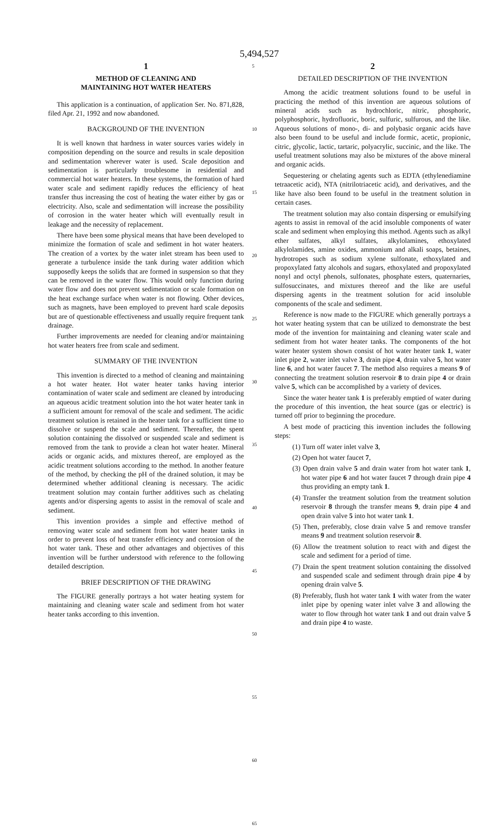5,494,527
1
METHOD OF CLEANING AND
MAINTAINING HOT WATER HEATERS
This application is a continuation, of application Ser. No. 871,828, filed Apr. 21, 1992 and now abandoned.
BACKGROUND OF THE INVENTION
It is well known that hardness in water sources varies widely in composition depending on the source and results in scale deposition and sedimentation wherever water is used. Scale deposition and sedimentation is particularly troublesome in residential and commercial hot water heaters. In these systems, the formation of hard water scale and sediment rapidly reduces the efficiency of heat transfer thus increasing the cost of heating the water either by gas or electricity. Also, scale and sedimentation will increase the possibility of corrosion in the water heater which will eventually result in leakage and the necessity of replacement.
There have been some physical means that have been developed to minimize the formation of scale and sediment in hot water heaters. The creation of a vortex by the water inlet stream has been used to generate a turbulence inside the tank during water addition which supposedly keeps the solids that are formed in suspension so that they can be removed in the water flow. This would only function during water flow and does not prevent sedimentation or scale formation on the heat exchange surface when water is not flowing. Other devices, such as magnets, have been employed to prevent hard scale deposits but are of questionable effectiveness and usually require frequent tank drainage.
Further improvements are needed for cleaning and/or maintaining hot water heaters free from scale and sediment.
SUMMARY OF THE INVENTION
This invention is directed to a method of cleaning and maintaining a hot water heater. Hot water heater tanks having interior contamination of water scale and sediment are cleaned by introducing an aqueous acidic treatment solution into the hot water heater tank in a sufficient amount for removal of the scale and sediment. The acidic treatment solution is retained in the heater tank for a sufficient time to dissolve or suspend the scale and sediment. Thereafter, the spent solution containing the dissolved or suspended scale and sediment is removed from the tank to provide a clean hot water heater. Mineral acids or organic acids, and mixtures thereof, are employed as the acidic treatment solutions according to the method. In another feature of the method, by checking the pH of the drained solution, it may be determined whether additional cleaning is necessary. The acidic treatment solution may contain further additives such as chelating agents and/or dispersing agents to assist in the removal of scale and sediment.
This invention provides a simple and effective method of removing water scale and sediment from hot water heater tanks in order to prevent loss of heat transfer efficiency and corrosion of the hot water tank. These and other advantages and objectives of this invention will be further understood with reference to the following detailed description.
BRIEF DESCRIPTION OF THE DRAWING
The FIGURE generally portrays a hot water heating system for maintaining and cleaning water scale and sediment from hot water heater tanks according to this invention.
5
10
15
20
25
30
35
40
45
50
55
60
65
2
DETAILED DESCRIPTION OF THE INVENTION
Among the acidic treatment solutions found to be useful in practicing the method of this invention are aqueous solutions of mineral acids such as hydrochloric, nitric, phosphoric, polyphosphoric, hydrofluoric, boric, sulfuric, sulfurous, and the like. Aqueous solutions of mono-, di- and polybasic organic acids have also been found to be useful and include formic, acetic, propionic, citric, glycolic, lactic, tartaric, polyacrylic, succinic, and the like. The useful treatment solutions may also be mixtures of the above mineral and organic acids.
Sequestering or chelating agents such as EDTA (ethylenediamine tetraacetic acid), NTA (nitrilotriacetic acid), and derivatives, and the like have also been found to be useful in the treatment solution in certain cases.
The treatment solution may also contain dispersing or emulsifying agents to assist in removal of the acid insoluble components of water scale and sediment when employing this method. Agents such as alkyl ether sulfates, alkyl sulfates, alkylolamines, ethoxylated alkylolamides, amine oxides, ammonium and alkali soaps, betaines, hydrotropes such as sodium xylene sulfonate, ethoxylated and propoxylated fatty alcohols and sugars, ethoxylated and propoxylated nonyl and octyl phenols, sulfonates, phosphate esters, quaternaries, sulfosuccinates, and mixtures thereof and the like are useful dispersing agents in the treatment solution for acid insoluble components of the scale and sediment.
Reference is now made to the FIGURE which generally portrays a hot water heating system that can be utilized to demonstrate the best mode of the invention for maintaining and cleaning water scale and sediment from hot water heater tanks. The components of the hot water heater system shown consist of hot water heater tank 1, water inlet pipe 2, water inlet valve 3, drain pipe 4, drain valve 5, hot water line 6, and hot water faucet 7. The method also requires a means 9 of connecting the treatment solution reservoir 8 to drain pipe 4 or drain valve 5, which can be accomplished by a variety of devices.
Since the water heater tank 1 is preferably emptied of water during the procedure of this invention, the heat source (gas or electric) is turned off prior to beginning the procedure.
A best mode of practicing this invention includes the following steps:
(1) Turn off water inlet valve 3,
(2) Open hot water faucet 7,
(3) Open drain valve 5 and drain water from hot water tank 1, hot water pipe 6 and hot water faucet 7 through drain pipe 4 thus providing an empty tank 1.
(4) Transfer the treatment solution from the treatment solution reservoir 8 through the transfer means 9, drain pipe 4 and open drain valve 5 into hot water tank 1.
(5) Then, preferably, close drain valve 5 and remove transfer means 9 and treatment solution reservoir 8.
(6) Allow the treatment solution to react with and digest the scale and sediment for a period of time.
(7) Drain the spent treatment solution containing the dissolved and suspended scale and sediment through drain pipe 4 by opening drain valve 5.
(8) Preferably, flush hot water tank 1 with water from the water inlet pipe by opening water inlet valve 3 and allowing the water to flow through hot water tank 1 and out drain valve 5 and drain pipe 4 to waste.